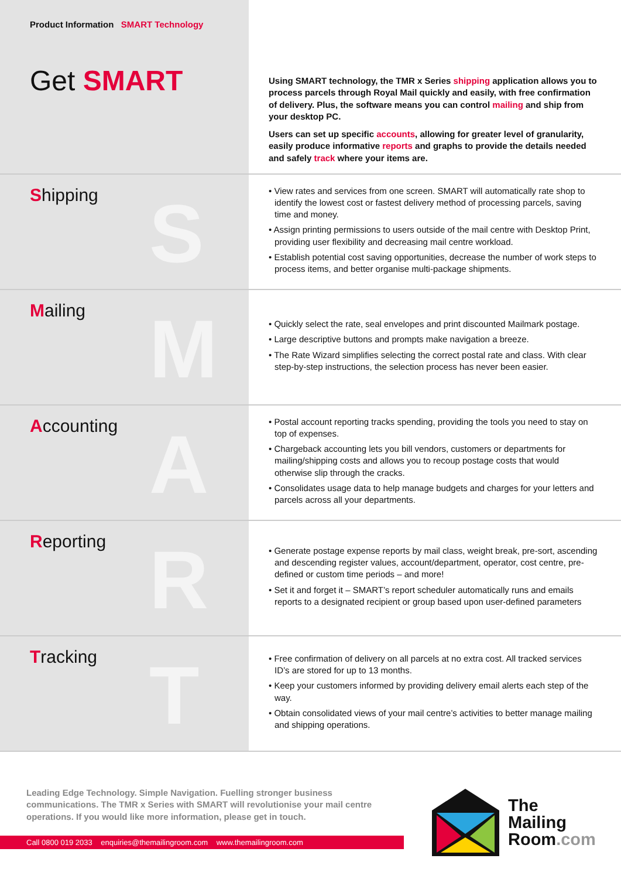Product Information SMART Technology
Get SMART
Using SMART technology, the TMR x Series shipping application allows you to process parcels through Royal Mail quickly and easily, with free confirmation of delivery. Plus, the software means you can control mailing and ship from your desktop PC.
Users can set up specific accounts, allowing for greater level of granularity, easily produce informative reports and graphs to provide the details needed and safely track where your items are.
S
Shipping
• View rates and services from one screen. SMART will automatically rate shop to identify the lowest cost or fastest delivery method of processing parcels, saving time and money.
• Assign printing permissions to users outside of the mail centre with Desktop Print, providing user flexibility and decreasing mail centre workload.
• Establish potential cost saving opportunities, decrease the number of work steps to process items, and better organise multi-package shipments.
M
Mailing
• Quickly select the rate, seal envelopes and print discounted Mailmark postage.
• Large descriptive buttons and prompts make navigation a breeze.
• The Rate Wizard simplifies selecting the correct postal rate and class. With clear step-by-step instructions, the selection process has never been easier.
A
Accounting
• Postal account reporting tracks spending, providing the tools you need to stay on top of expenses.
• Chargeback accounting lets you bill vendors, customers or departments for mailing/shipping costs and allows you to recoup postage costs that would otherwise slip through the cracks.
• Consolidates usage data to help manage budgets and charges for your letters and parcels across all your departments.
R
Reporting
• Generate postage expense reports by mail class, weight break, pre-sort, ascending and descending register values, account/department, operator, cost centre, pre-defined or custom time periods – and more!
• Set it and forget it – SMART’s report scheduler automatically runs and emails reports to a designated recipient or group based upon user-defined parameters
T
Tracking
• Free confirmation of delivery on all parcels at no extra cost. All tracked services ID’s are stored for up to 13 months.
• Keep your customers informed by providing delivery email alerts each step of the way.
• Obtain consolidated views of your mail centre’s activities to better manage mailing and shipping operations.
Leading Edge Technology. Simple Navigation. Fuelling stronger business communications. The TMR x Series with SMART will revolutionise your mail centre operations. If you would like more information, please get in touch.
Call 0800 019 2033 enquiries@themailingroom.com www.themailingroom.com
The
Mailing
Room.com